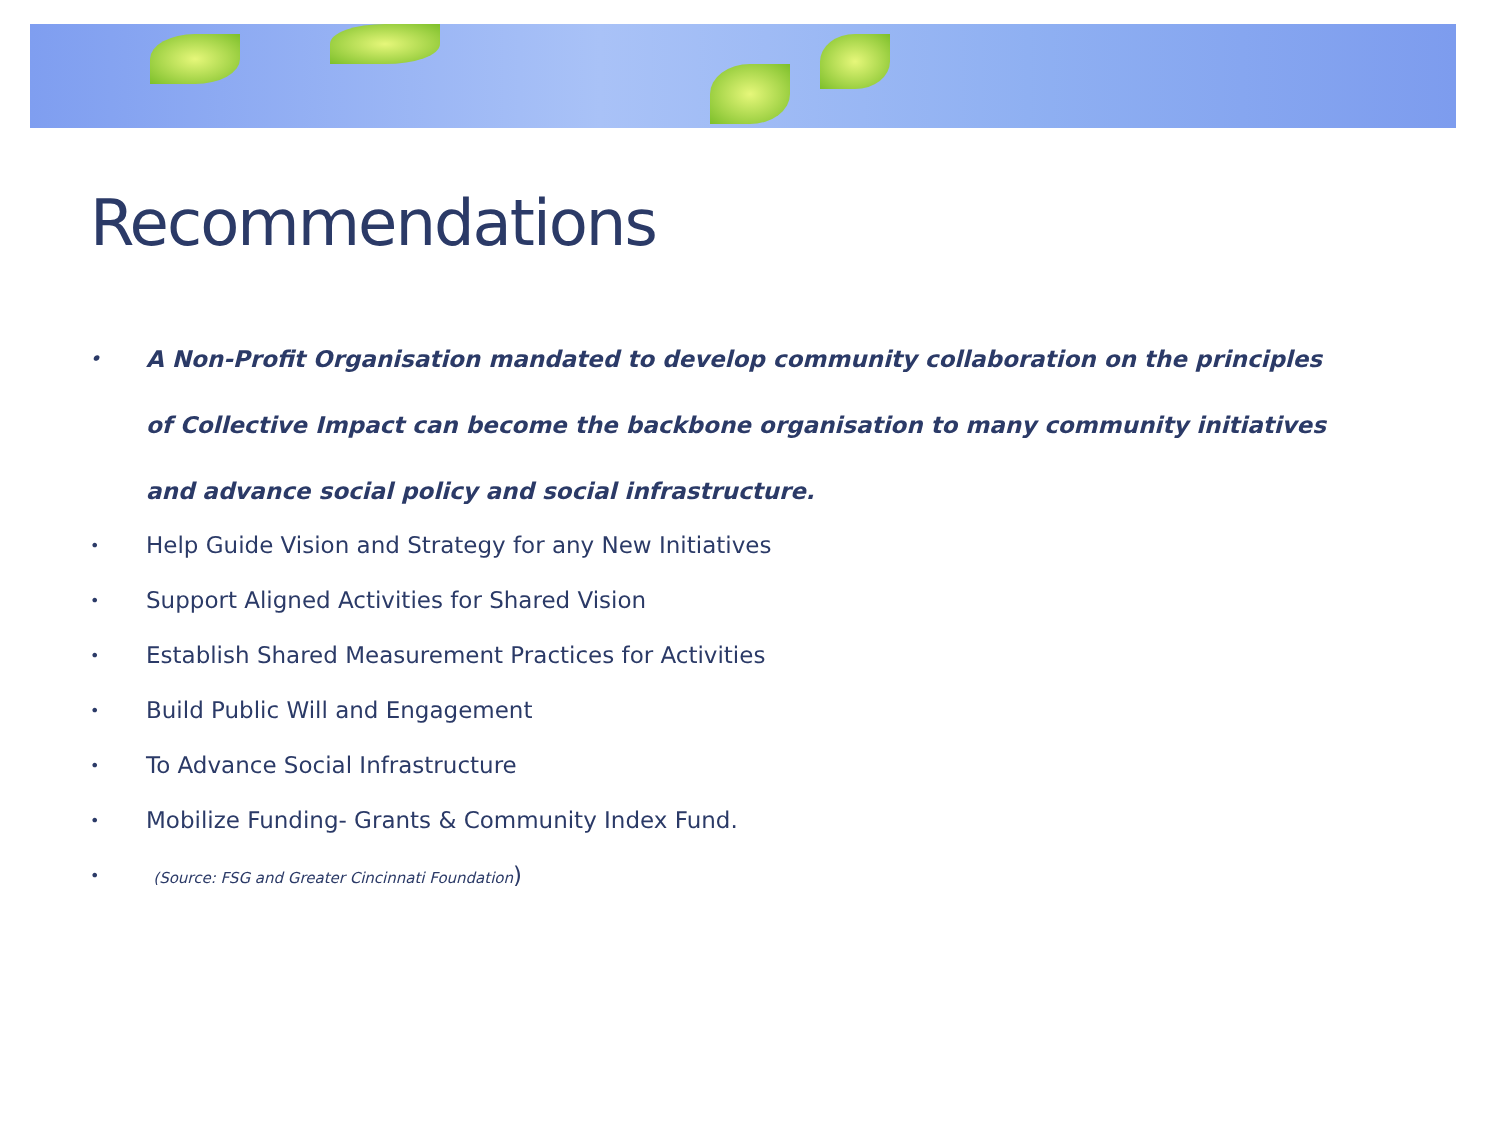Recommendations
• A Non-Profit Organisation mandated to develop community collaboration on the principles of Collective Impact can become the backbone organisation to many community initiatives and advance social policy and social infrastructure.
• Help Guide Vision and Strategy for any New Initiatives
• Support Aligned Activities for Shared Vision
• Establish Shared Measurement Practices for Activities
• Build Public Will and Engagement
• To Advance Social Infrastructure
• Mobilize Funding- Grants & Community Index Fund.
• (Source: FSG and Greater Cincinnati Foundation)